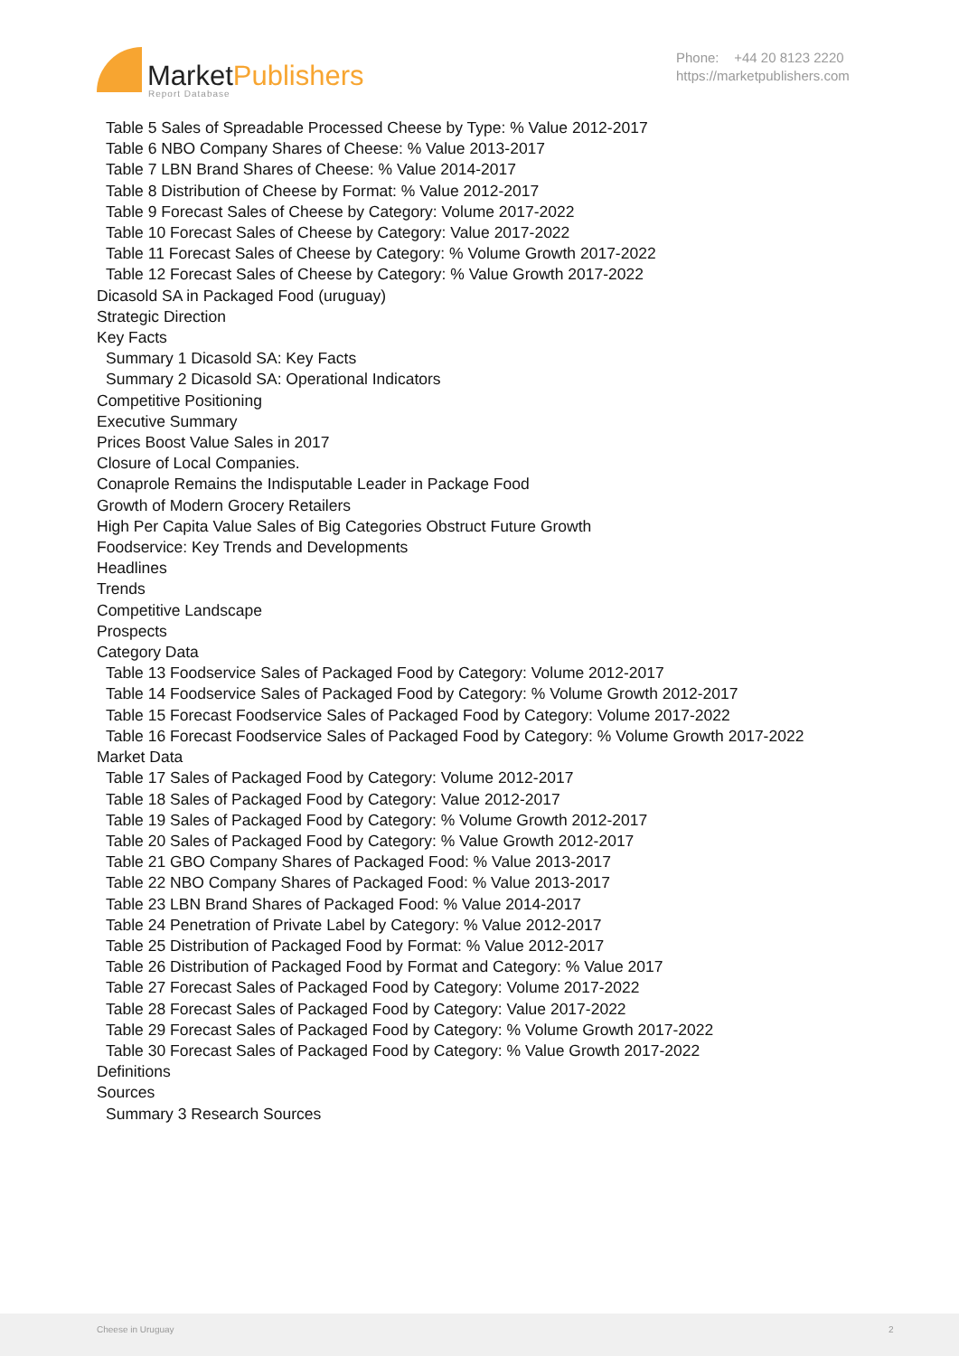MarketPublishers
Report Database
Phone: +44 20 8123 2220
https://marketpublishers.com
Table 5 Sales of Spreadable Processed Cheese by Type: % Value 2012-2017
Table 6 NBO Company Shares of Cheese: % Value 2013-2017
Table 7 LBN Brand Shares of Cheese: % Value 2014-2017
Table 8 Distribution of Cheese by Format: % Value 2012-2017
Table 9 Forecast Sales of Cheese by Category: Volume 2017-2022
Table 10 Forecast Sales of Cheese by Category: Value 2017-2022
Table 11 Forecast Sales of Cheese by Category: % Volume Growth 2017-2022
Table 12 Forecast Sales of Cheese by Category: % Value Growth 2017-2022
Dicasold SA in Packaged Food (uruguay)
Strategic Direction
Key Facts
Summary 1 Dicasold SA: Key Facts
Summary 2 Dicasold SA: Operational Indicators
Competitive Positioning
Executive Summary
Prices Boost Value Sales in 2017
Closure of Local Companies.
Conaprole Remains the Indisputable Leader in Package Food
Growth of Modern Grocery Retailers
High Per Capita Value Sales of Big Categories Obstruct Future Growth
Foodservice: Key Trends and Developments
Headlines
Trends
Competitive Landscape
Prospects
Category Data
Table 13 Foodservice Sales of Packaged Food by Category: Volume 2012-2017
Table 14 Foodservice Sales of Packaged Food by Category: % Volume Growth 2012-2017
Table 15 Forecast Foodservice Sales of Packaged Food by Category: Volume 2017-2022
Table 16 Forecast Foodservice Sales of Packaged Food by Category: % Volume Growth 2017-2022
Market Data
Table 17 Sales of Packaged Food by Category: Volume 2012-2017
Table 18 Sales of Packaged Food by Category: Value 2012-2017
Table 19 Sales of Packaged Food by Category: % Volume Growth 2012-2017
Table 20 Sales of Packaged Food by Category: % Value Growth 2012-2017
Table 21 GBO Company Shares of Packaged Food: % Value 2013-2017
Table 22 NBO Company Shares of Packaged Food: % Value 2013-2017
Table 23 LBN Brand Shares of Packaged Food: % Value 2014-2017
Table 24 Penetration of Private Label by Category: % Value 2012-2017
Table 25 Distribution of Packaged Food by Format: % Value 2012-2017
Table 26 Distribution of Packaged Food by Format and Category: % Value 2017
Table 27 Forecast Sales of Packaged Food by Category: Volume 2017-2022
Table 28 Forecast Sales of Packaged Food by Category: Value 2017-2022
Table 29 Forecast Sales of Packaged Food by Category: % Volume Growth 2017-2022
Table 30 Forecast Sales of Packaged Food by Category: % Value Growth 2017-2022
Definitions
Sources
Summary 3 Research Sources
Cheese in Uruguay 2